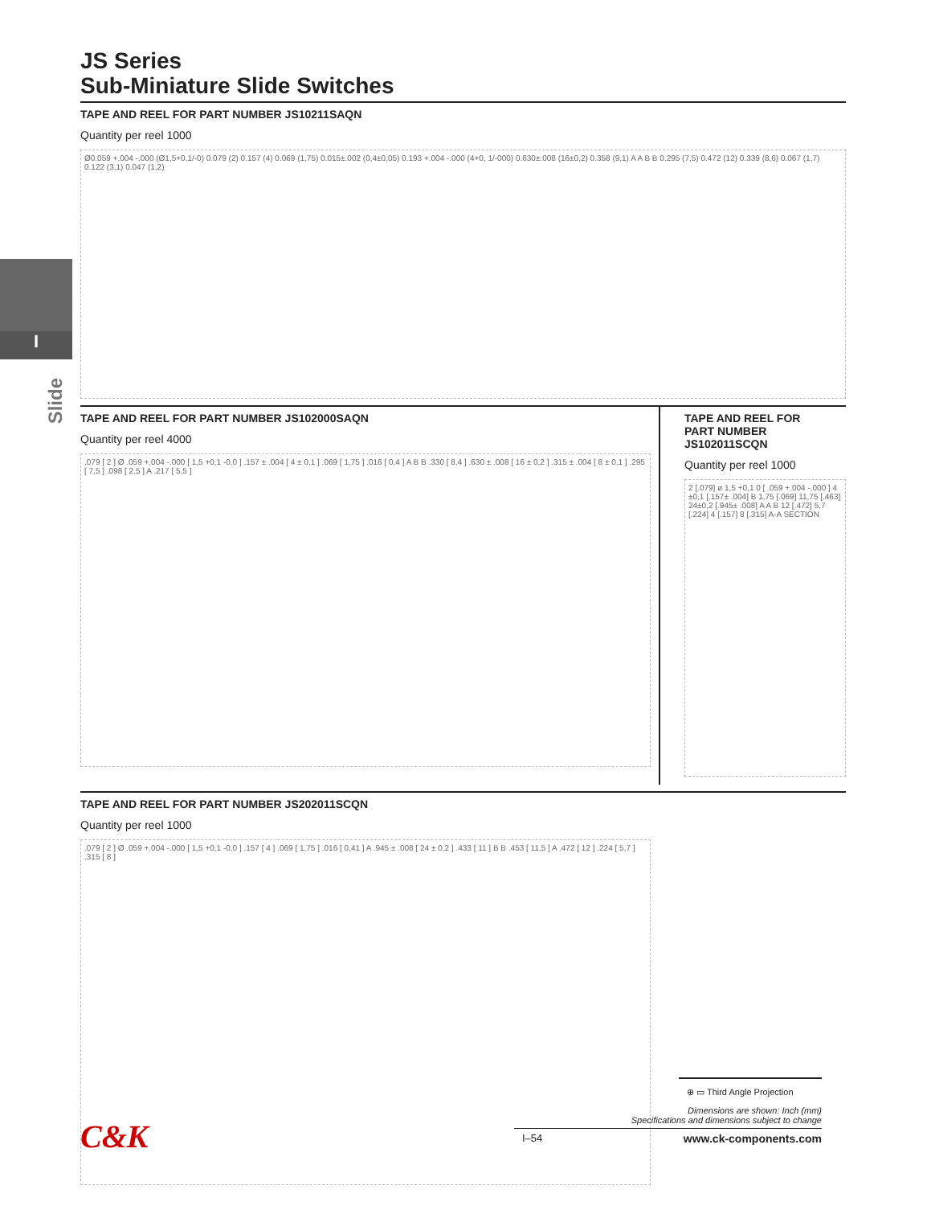I
Slide
JS Series
Sub-Miniature Slide Switches
TAPE AND REEL FOR PART NUMBER JS10211SAQN
Quantity per reel 1000
Ø0.059 +.004 -.000 (Ø1,5+0,1/-0) 0.079 (2) 0.157 (4) 0.069 (1,75) 0.015±.002 (0,4±0,05) 0.193 +.004 -.000 (4+0, 1/-000) 0.630±.008 (16±0,2) 0.358 (9,1) A A B B 0.295 (7,5) 0.472 (12) 0.339 (8,6) 0.067 (1,7) 0.122 (3,1) 0.047 (1,2)
TAPE AND REEL FOR PART NUMBER JS102000SAQN
Quantity per reel 4000
.079 [ 2 ] Ø .059 +.004 -.000 [ 1,5 +0,1 -0,0 ] .157 ± .004 [ 4 ± 0,1 ] .069 [ 1,75 ] .016 [ 0,4 ] A B B .330 [ 8,4 ] .630 ± .008 [ 16 ± 0,2 ] .315 ± .004 [ 8 ± 0,1 ] .295 [ 7,5 ] .098 [ 2,5 ] A .217 [ 5,5 ]
TAPE AND REEL FOR
PART NUMBER JS102011SCQN
Quantity per reel 1000
2 [.079] ø 1,5 +0,1 0 [ .059 +.004 -.000 ] 4 ±0,1 [.157± .004] B 1,75 [.069] 11,75 [.463] 24±0,2 [.945± .008] A A B 12 [.472] 5,7 [.224] 4 [.157] 8 [.315] A-A SECTION
TAPE AND REEL FOR PART NUMBER JS202011SCQN
Quantity per reel 1000
.079 [ 2 ] Ø .059 +.004 -.000 [ 1,5 +0,1 -0,0 ] .157 [ 4 ] .069 [ 1,75 ] .016 [ 0,41 ] A .945 ± .008 [ 24 ± 0,2 ] .433 [ 11 ] B B .453 [ 11,5 ] A .472 [ 12 ] .224 [ 5,7 ] .315 [ 8 ]
⊕ ▭ Third Angle Projection
Dimensions are shown: Inch (mm)
Specifications and dimensions subject to change
I–54 www.ck-components.com
C&K